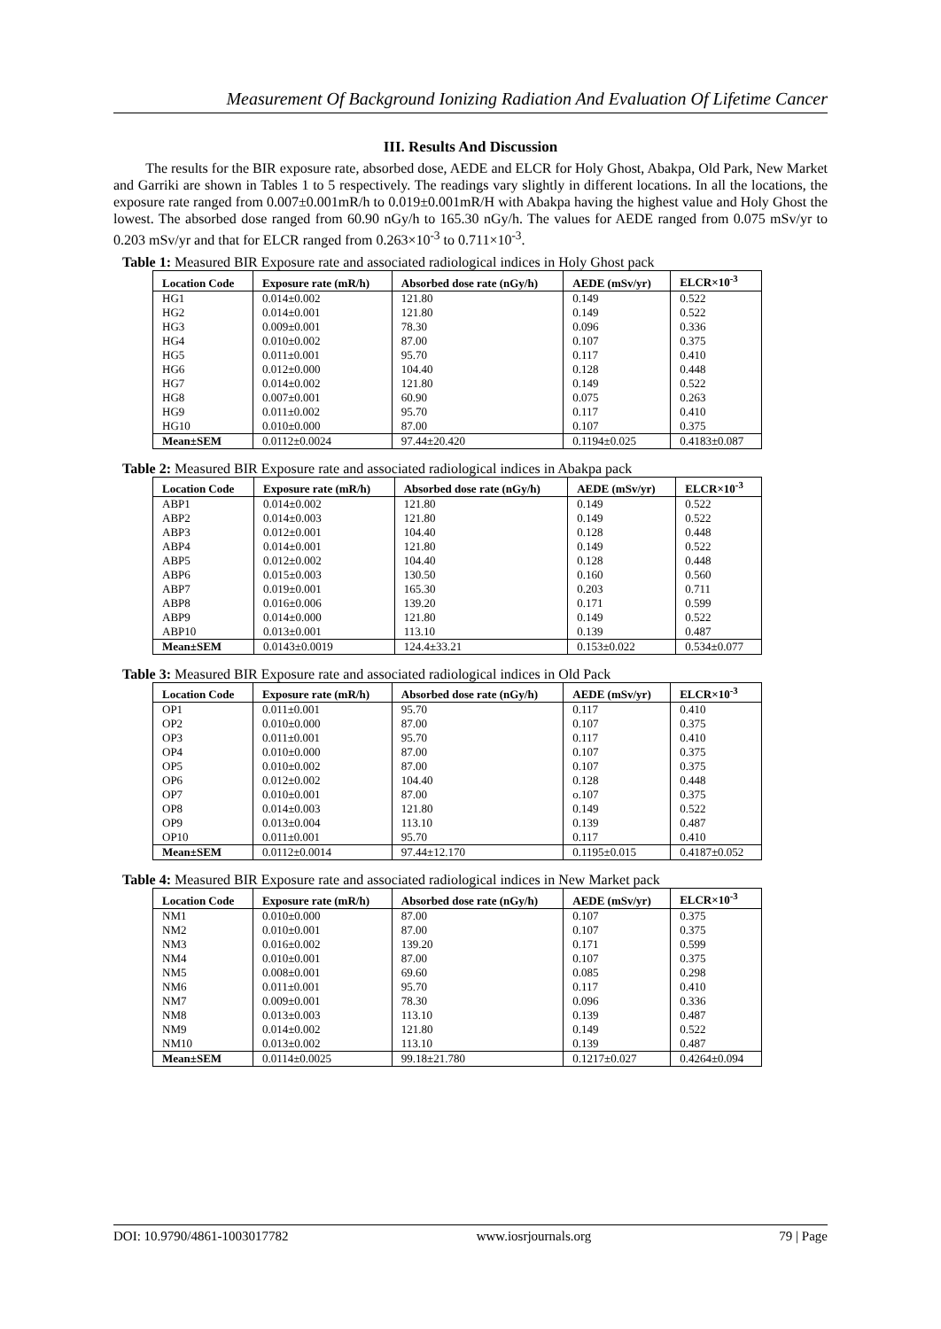Measurement Of Background Ionizing Radiation And Evaluation Of Lifetime Cancer
III. Results And Discussion
The results for the BIR exposure rate, absorbed dose, AEDE and ELCR for Holy Ghost, Abakpa, Old Park, New Market and Garriki are shown in Tables 1 to 5 respectively. The readings vary slightly in different locations. In all the locations, the exposure rate ranged from 0.007±0.001mR/h to 0.019±0.001mR/H with Abakpa having the highest value and Holy Ghost the lowest. The absorbed dose ranged from 60.90 nGy/h to 165.30 nGy/h. The values for AEDE ranged from 0.075 mSv/yr to 0.203 mSv/yr and that for ELCR ranged from 0.263×10<sup>-3</sup> to 0.711×10<sup>-3</sup>.
Table 1: Measured BIR Exposure rate and associated radiological indices in Holy Ghost pack
| Location Code | Exposure rate (mR/h) | Absorbed dose rate (nGy/h) | AEDE (mSv/yr) | ELCR×10<sup>-3</sup> |
| --- | --- | --- | --- | --- |
| HG1 | 0.014±0.002 | 121.80 | 0.149 | 0.522 |
| HG2 | 0.014±0.001 | 121.80 | 0.149 | 0.522 |
| HG3 | 0.009±0.001 | 78.30 | 0.096 | 0.336 |
| HG4 | 0.010±0.002 | 87.00 | 0.107 | 0.375 |
| HG5 | 0.011±0.001 | 95.70 | 0.117 | 0.410 |
| HG6 | 0.012±0.000 | 104.40 | 0.128 | 0.448 |
| HG7 | 0.014±0.002 | 121.80 | 0.149 | 0.522 |
| HG8 | 0.007±0.001 | 60.90 | 0.075 | 0.263 |
| HG9 | 0.011±0.002 | 95.70 | 0.117 | 0.410 |
| HG10 | 0.010±0.000 | 87.00 | 0.107 | 0.375 |
| Mean±SEM | 0.0112±0.0024 | 97.44±20.420 | 0.1194±0.025 | 0.4183±0.087 |
Table 2: Measured BIR Exposure rate and associated radiological indices in Abakpa pack
| Location Code | Exposure rate (mR/h) | Absorbed dose rate (nGy/h) | AEDE (mSv/yr) | ELCR×10<sup>-3</sup> |
| --- | --- | --- | --- | --- |
| ABP1 | 0.014±0.002 | 121.80 | 0.149 | 0.522 |
| ABP2 | 0.014±0.003 | 121.80 | 0.149 | 0.522 |
| ABP3 | 0.012±0.001 | 104.40 | 0.128 | 0.448 |
| ABP4 | 0.014±0.001 | 121.80 | 0.149 | 0.522 |
| ABP5 | 0.012±0.002 | 104.40 | 0.128 | 0.448 |
| ABP6 | 0.015±0.003 | 130.50 | 0.160 | 0.560 |
| ABP7 | 0.019±0.001 | 165.30 | 0.203 | 0.711 |
| ABP8 | 0.016±0.006 | 139.20 | 0.171 | 0.599 |
| ABP9 | 0.014±0.000 | 121.80 | 0.149 | 0.522 |
| ABP10 | 0.013±0.001 | 113.10 | 0.139 | 0.487 |
| Mean±SEM | 0.0143±0.0019 | 124.4±33.21 | 0.153±0.022 | 0.534±0.077 |
Table 3: Measured BIR Exposure rate and associated radiological indices in Old Pack
| Location Code | Exposure rate (mR/h) | Absorbed dose rate (nGy/h) | AEDE (mSv/yr) | ELCR×10<sup>-3</sup> |
| --- | --- | --- | --- | --- |
| OP1 | 0.011±0.001 | 95.70 | 0.117 | 0.410 |
| OP2 | 0.010±0.000 | 87.00 | 0.107 | 0.375 |
| OP3 | 0.011±0.001 | 95.70 | 0.117 | 0.410 |
| OP4 | 0.010±0.000 | 87.00 | 0.107 | 0.375 |
| OP5 | 0.010±0.002 | 87.00 | 0.107 | 0.375 |
| OP6 | 0.012±0.002 | 104.40 | 0.128 | 0.448 |
| OP7 | 0.010±0.001 | 87.00 | o.107 | 0.375 |
| OP8 | 0.014±0.003 | 121.80 | 0.149 | 0.522 |
| OP9 | 0.013±0.004 | 113.10 | 0.139 | 0.487 |
| OP10 | 0.011±0.001 | 95.70 | 0.117 | 0.410 |
| Mean±SEM | 0.0112±0.0014 | 97.44±12.170 | 0.1195±0.015 | 0.4187±0.052 |
Table 4: Measured BIR Exposure rate and associated radiological indices in New Market pack
| Location Code | Exposure rate (mR/h) | Absorbed dose rate (nGy/h) | AEDE (mSv/yr) | ELCR×10<sup>-3</sup> |
| --- | --- | --- | --- | --- |
| NM1 | 0.010±0.000 | 87.00 | 0.107 | 0.375 |
| NM2 | 0.010±0.001 | 87.00 | 0.107 | 0.375 |
| NM3 | 0.016±0.002 | 139.20 | 0.171 | 0.599 |
| NM4 | 0.010±0.001 | 87.00 | 0.107 | 0.375 |
| NM5 | 0.008±0.001 | 69.60 | 0.085 | 0.298 |
| NM6 | 0.011±0.001 | 95.70 | 0.117 | 0.410 |
| NM7 | 0.009±0.001 | 78.30 | 0.096 | 0.336 |
| NM8 | 0.013±0.003 | 113.10 | 0.139 | 0.487 |
| NM9 | 0.014±0.002 | 121.80 | 0.149 | 0.522 |
| NM10 | 0.013±0.002 | 113.10 | 0.139 | 0.487 |
| Mean±SEM | 0.0114±0.0025 | 99.18±21.780 | 0.1217±0.027 | 0.4264±0.094 |
DOI: 10.9790/4861-1003017782 www.iosrjournals.org 79 | Page